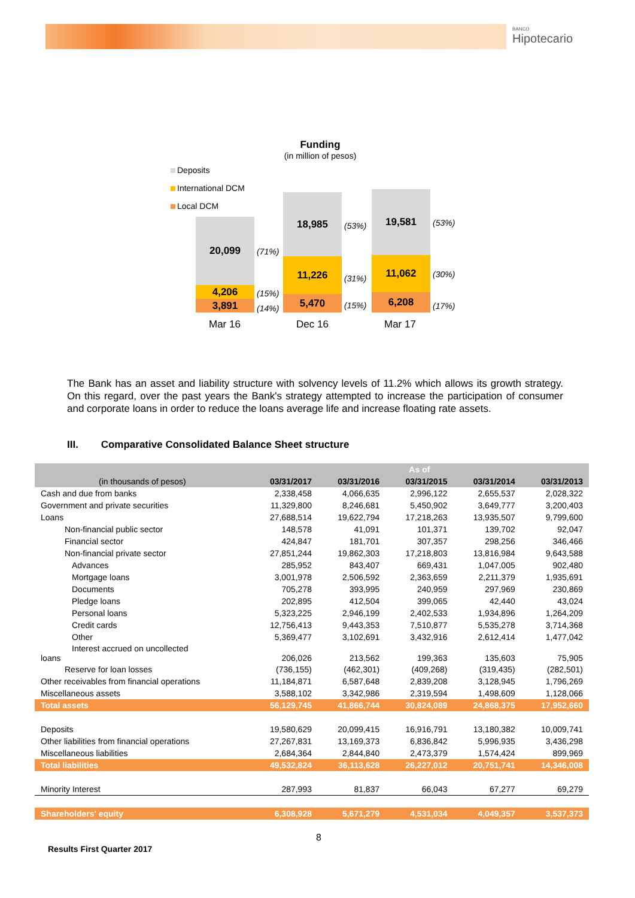BANCO
Hipotecario
Funding
(in million of pesos)
Deposits
International DCM
Local DCM
20,099
4,206
3,891
(71%)
(15%)
(14%)
18,985
11,226
5,470
(53%)
(31%)
(15%)
19,581
11,062
6,208
(53%)
(30%)
(17%)
Mar 16 Dec 16 Mar 17
The Bank has an asset and liability structure with solvency levels of 11.2% which allows its growth strategy. On this regard, over the past years the Bank's strategy attempted to increase the participation of consumer and corporate loans in order to reduce the loans average life and increase floating rate assets.
III. Comparative Consolidated Balance Sheet structure
| | As of | | | | |
| --- | --- | --- | --- | --- | --- |
| (in thousands of pesos) | 03/31/2017 | 03/31/2016 | 03/31/2015 | 03/31/2014 | 03/31/2013 |
| Cash and due from banks | 2,338,458 | 4,066,635 | 2,996,122 | 2,655,537 | 2,028,322 |
| Government and private securities | 11,329,800 | 8,246,681 | 5,450,902 | 3,649,777 | 3,200,403 |
| Loans | 27,688,514 | 19,622,794 | 17,218,263 | 13,935,507 | 9,799,600 |
| Non-financial public sector | 148,578 | 41,091 | 101,371 | 139,702 | 92,047 |
| Financial sector | 424,847 | 181,701 | 307,357 | 298,256 | 346,466 |
| Non-financial private sector | 27,851,244 | 19,862,303 | 17,218,803 | 13,816,984 | 9,643,588 |
| Advances | 285,952 | 843,407 | 669,431 | 1,047,005 | 902,480 |
| Mortgage loans | 3,001,978 | 2,506,592 | 2,363,659 | 2,211,379 | 1,935,691 |
| Documents | 705,278 | 393,995 | 240,959 | 297,969 | 230,869 |
| Pledge loans | 202,895 | 412,504 | 399,065 | 42,440 | 43,024 |
| Personal loans | 5,323,225 | 2,946,199 | 2,402,533 | 1,934,896 | 1,264,209 |
| Credit cards | 12,756,413 | 9,443,353 | 7,510,877 | 5,535,278 | 3,714,368 |
| Other | 5,369,477 | 3,102,691 | 3,432,916 | 2,612,414 | 1,477,042 |
| Interest accrued on uncollected loans | 206,026 | 213,562 | 199,363 | 135,603 | 75,905 |
| Reserve for loan losses | (736,155) | (462,301) | (409,268) | (319,435) | (282,501) |
| Other receivables from financial operations | 11,184,871 | 6,587,648 | 2,839,208 | 3,128,945 | 1,796,269 |
| Miscellaneous assets | 3,588,102 | 3,342,986 | 2,319,594 | 1,498,609 | 1,128,066 |
| Total assets | 56,129,745 | 41,866,744 | 30,824,089 | 24,868,375 | 17,952,660 |
| Deposits | 19,580,629 | 20,099,415 | 16,916,791 | 13,180,382 | 10,009,741 |
| Other liabilities from financial operations | 27,267,831 | 13,169,373 | 6,836,842 | 5,996,935 | 3,436,298 |
| Miscellaneous liabilities | 2,684,364 | 2,844,840 | 2,473,379 | 1,574,424 | 899,969 |
| Total liabilities | 49,532,824 | 36,113,628 | 26,227,012 | 20,751,741 | 14,346,008 |
| Minority Interest | 287,993 | 81,837 | 66,043 | 67,277 | 69,279 |
| Shareholders' equity | 6,308,928 | 5,671,279 | 4,531,034 | 4,049,357 | 3,537,373 |
8
Results First Quarter 2017